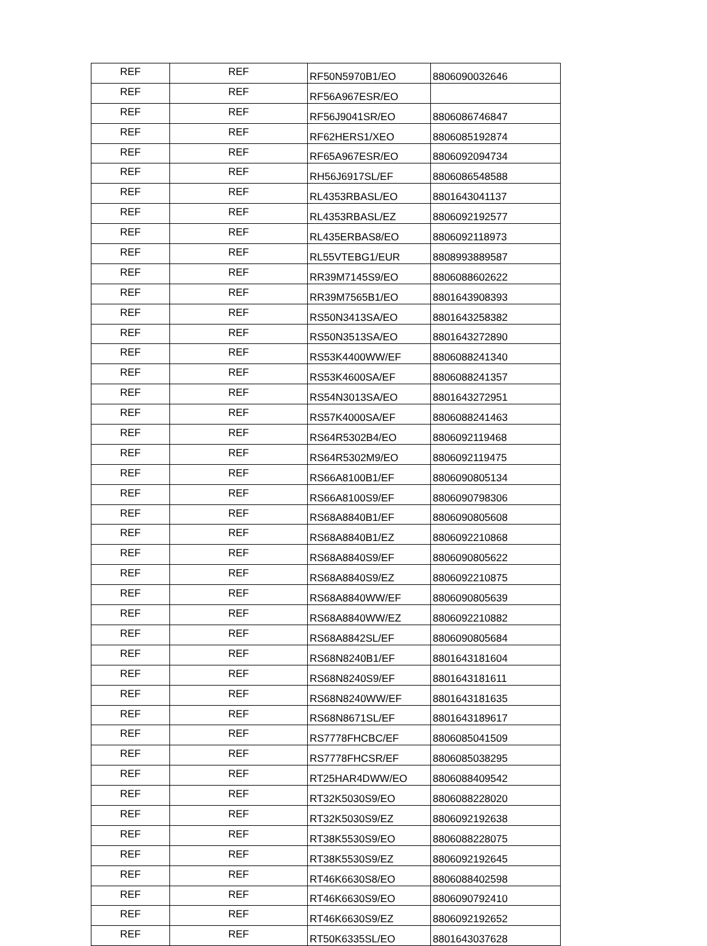| REF | REF | RF50N5970B1/EO | 8806090032646 |
| REF | REF | RF56A967ESR/EO | |
| REF | REF | RF56J9041SR/EO | 8806086746847 |
| REF | REF | RF62HERS1/XEO | 8806085192874 |
| REF | REF | RF65A967ESR/EO | 8806092094734 |
| REF | REF | RH56J6917SL/EF | 8806086548588 |
| REF | REF | RL4353RBASL/EO | 8801643041137 |
| REF | REF | RL4353RBASL/EZ | 8806092192577 |
| REF | REF | RL435ERBAS8/EO | 8806092118973 |
| REF | REF | RL55VTEBG1/EUR | 8808993889587 |
| REF | REF | RR39M7145S9/EO | 8806088602622 |
| REF | REF | RR39M7565B1/EO | 8801643908393 |
| REF | REF | RS50N3413SA/EO | 8801643258382 |
| REF | REF | RS50N3513SA/EO | 8801643272890 |
| REF | REF | RS53K4400WW/EF | 8806088241340 |
| REF | REF | RS53K4600SA/EF | 8806088241357 |
| REF | REF | RS54N3013SA/EO | 8801643272951 |
| REF | REF | RS57K4000SA/EF | 8806088241463 |
| REF | REF | RS64R5302B4/EO | 8806092119468 |
| REF | REF | RS64R5302M9/EO | 8806092119475 |
| REF | REF | RS66A8100B1/EF | 8806090805134 |
| REF | REF | RS66A8100S9/EF | 8806090798306 |
| REF | REF | RS68A8840B1/EF | 8806090805608 |
| REF | REF | RS68A8840B1/EZ | 8806092210868 |
| REF | REF | RS68A8840S9/EF | 8806090805622 |
| REF | REF | RS68A8840S9/EZ | 8806092210875 |
| REF | REF | RS68A8840WW/EF | 8806090805639 |
| REF | REF | RS68A8840WW/EZ | 8806092210882 |
| REF | REF | RS68A8842SL/EF | 8806090805684 |
| REF | REF | RS68N8240B1/EF | 8801643181604 |
| REF | REF | RS68N8240S9/EF | 8801643181611 |
| REF | REF | RS68N8240WW/EF | 8801643181635 |
| REF | REF | RS68N8671SL/EF | 8801643189617 |
| REF | REF | RS7778FHCBC/EF | 8806085041509 |
| REF | REF | RS7778FHCSR/EF | 8806085038295 |
| REF | REF | RT25HAR4DWW/EO | 8806088409542 |
| REF | REF | RT32K5030S9/EO | 8806088228020 |
| REF | REF | RT32K5030S9/EZ | 8806092192638 |
| REF | REF | RT38K5530S9/EO | 8806088228075 |
| REF | REF | RT38K5530S9/EZ | 8806092192645 |
| REF | REF | RT46K6630S8/EO | 8806088402598 |
| REF | REF | RT46K6630S9/EO | 8806090792410 |
| REF | REF | RT46K6630S9/EZ | 8806092192652 |
| REF | REF | RT50K6335SL/EO | 8801643037628 |